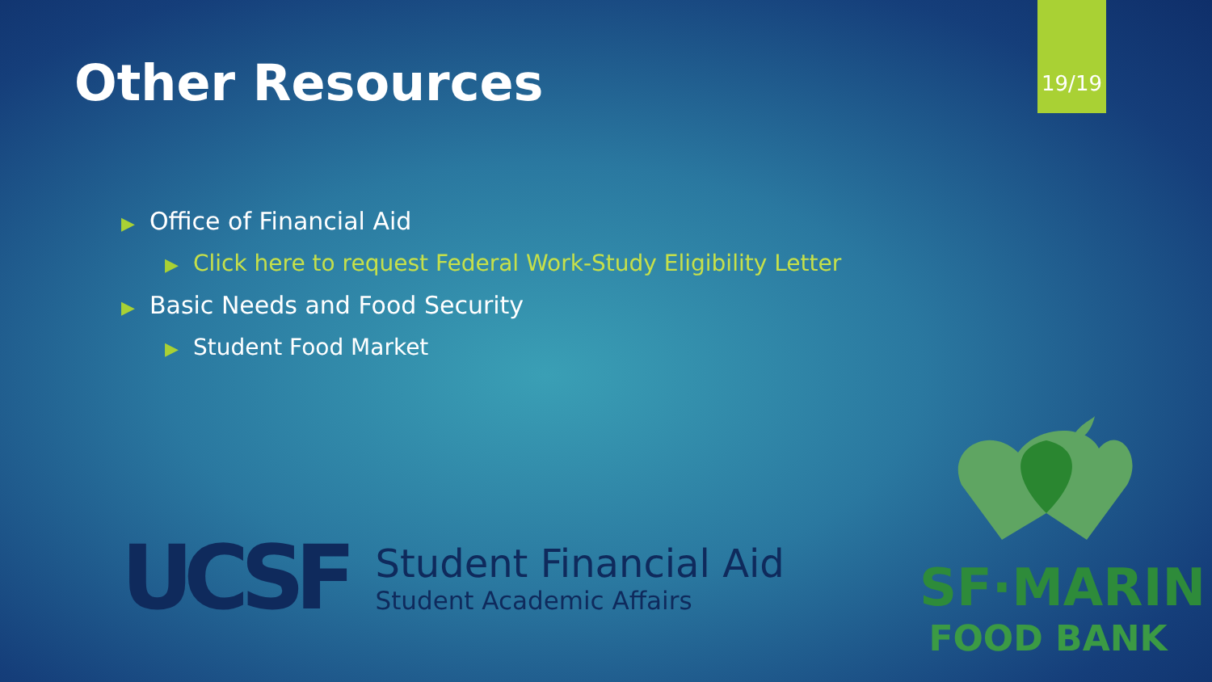19/19
Other Resources
▶ Office of Financial Aid
▶ Click here to request Federal Work-Study Eligibility Letter
▶ Basic Needs and Food Security
▶ Student Food Market
UCSF
Student Financial Aid
Student Academic Affairs
SF·MARIN
FOOD BANK